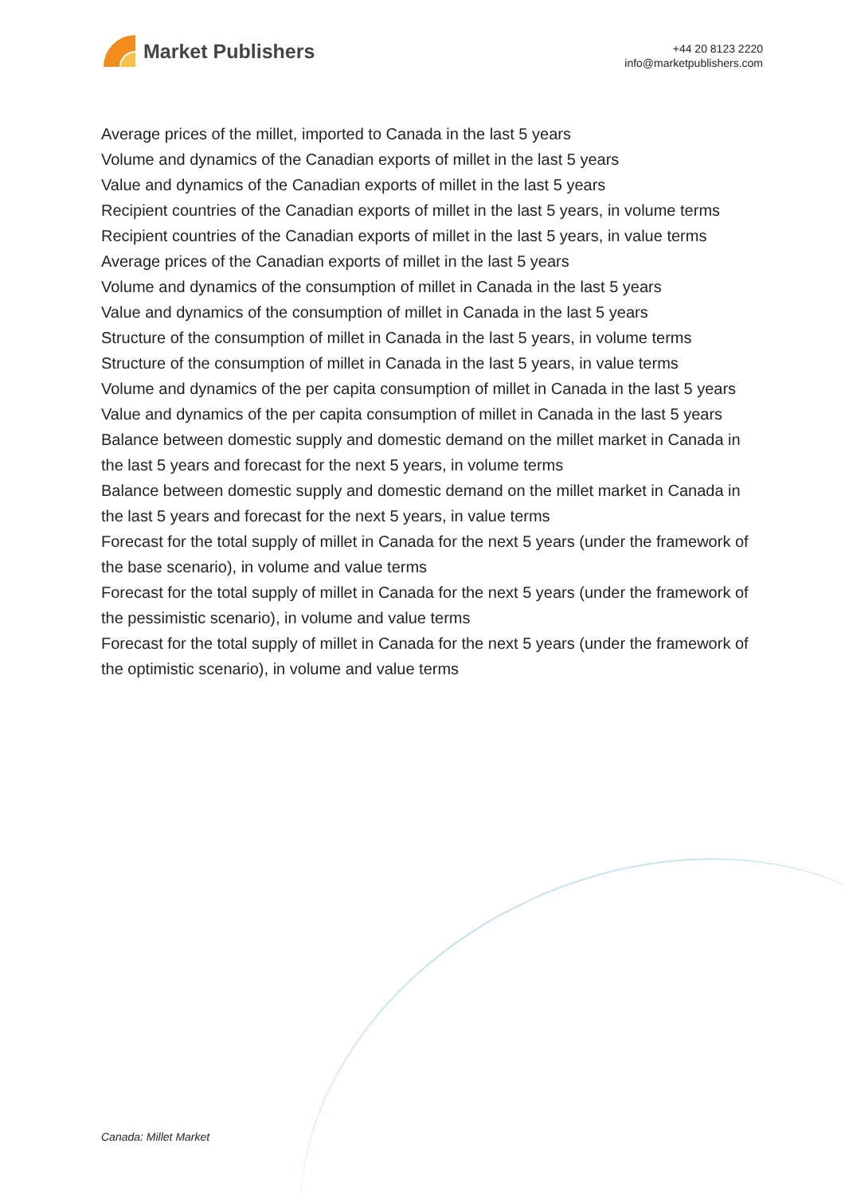Market Publishers
+44 20 8123 2220
info@marketpublishers.com
Average prices of the millet, imported to Canada in the last 5 years
Volume and dynamics of the Canadian exports of millet in the last 5 years
Value and dynamics of the Canadian exports of millet in the last 5 years
Recipient countries of the Canadian exports of millet in the last 5 years, in volume terms
Recipient countries of the Canadian exports of millet in the last 5 years, in value terms
Average prices of the Canadian exports of millet in the last 5 years
Volume and dynamics of the consumption of millet in Canada in the last 5 years
Value and dynamics of the consumption of millet in Canada in the last 5 years
Structure of the consumption of millet in Canada in the last 5 years, in volume terms
Structure of the consumption of millet in Canada in the last 5 years, in value terms
Volume and dynamics of the per capita consumption of millet in Canada in the last 5 years
Value and dynamics of the per capita consumption of millet in Canada in the last 5 years
Balance between domestic supply and domestic demand on the millet market in Canada in the last 5 years and forecast for the next 5 years, in volume terms
Balance between domestic supply and domestic demand on the millet market in Canada in the last 5 years and forecast for the next 5 years, in value terms
Forecast for the total supply of millet in Canada for the next 5 years (under the framework of the base scenario), in volume and value terms
Forecast for the total supply of millet in Canada for the next 5 years (under the framework of the pessimistic scenario), in volume and value terms
Forecast for the total supply of millet in Canada for the next 5 years (under the framework of the optimistic scenario), in volume and value terms
Canada: Millet Market